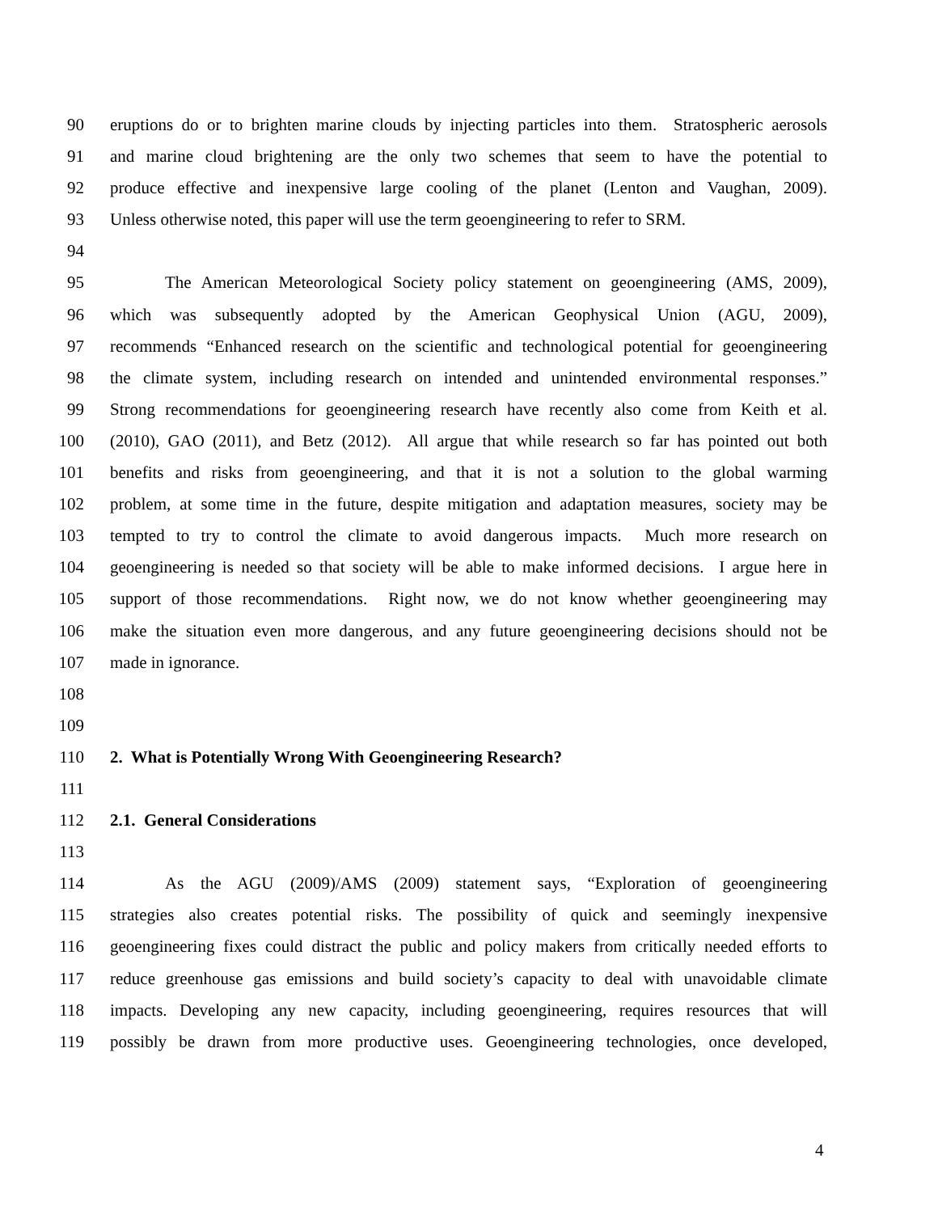90 eruptions do or to brighten marine clouds by injecting particles into them. Stratospheric aerosols
91 and marine cloud brightening are the only two schemes that seem to have the potential to
92 produce effective and inexpensive large cooling of the planet (Lenton and Vaughan, 2009).
93 Unless otherwise noted, this paper will use the term geoengineering to refer to SRM.
94
95 The American Meteorological Society policy statement on geoengineering (AMS, 2009),
96 which was subsequently adopted by the American Geophysical Union (AGU, 2009),
97 recommends “Enhanced research on the scientific and technological potential for geoengineering
98 the climate system, including research on intended and unintended environmental responses.”
99 Strong recommendations for geoengineering research have recently also come from Keith et al.
100 (2010), GAO (2011), and Betz (2012). All argue that while research so far has pointed out both
101 benefits and risks from geoengineering, and that it is not a solution to the global warming
102 problem, at some time in the future, despite mitigation and adaptation measures, society may be
103 tempted to try to control the climate to avoid dangerous impacts. Much more research on
104 geoengineering is needed so that society will be able to make informed decisions. I argue here in
105 support of those recommendations. Right now, we do not know whether geoengineering may
106 make the situation even more dangerous, and any future geoengineering decisions should not be
107 made in ignorance.
108
109
110 2. What is Potentially Wrong With Geoengineering Research?
111
112 2.1. General Considerations
113
114 As the AGU (2009)/AMS (2009) statement says, “Exploration of geoengineering
115 strategies also creates potential risks. The possibility of quick and seemingly inexpensive
116 geoengineering fixes could distract the public and policy makers from critically needed efforts to
117 reduce greenhouse gas emissions and build society’s capacity to deal with unavoidable climate
118 impacts. Developing any new capacity, including geoengineering, requires resources that will
119 possibly be drawn from more productive uses. Geoengineering technologies, once developed,
4